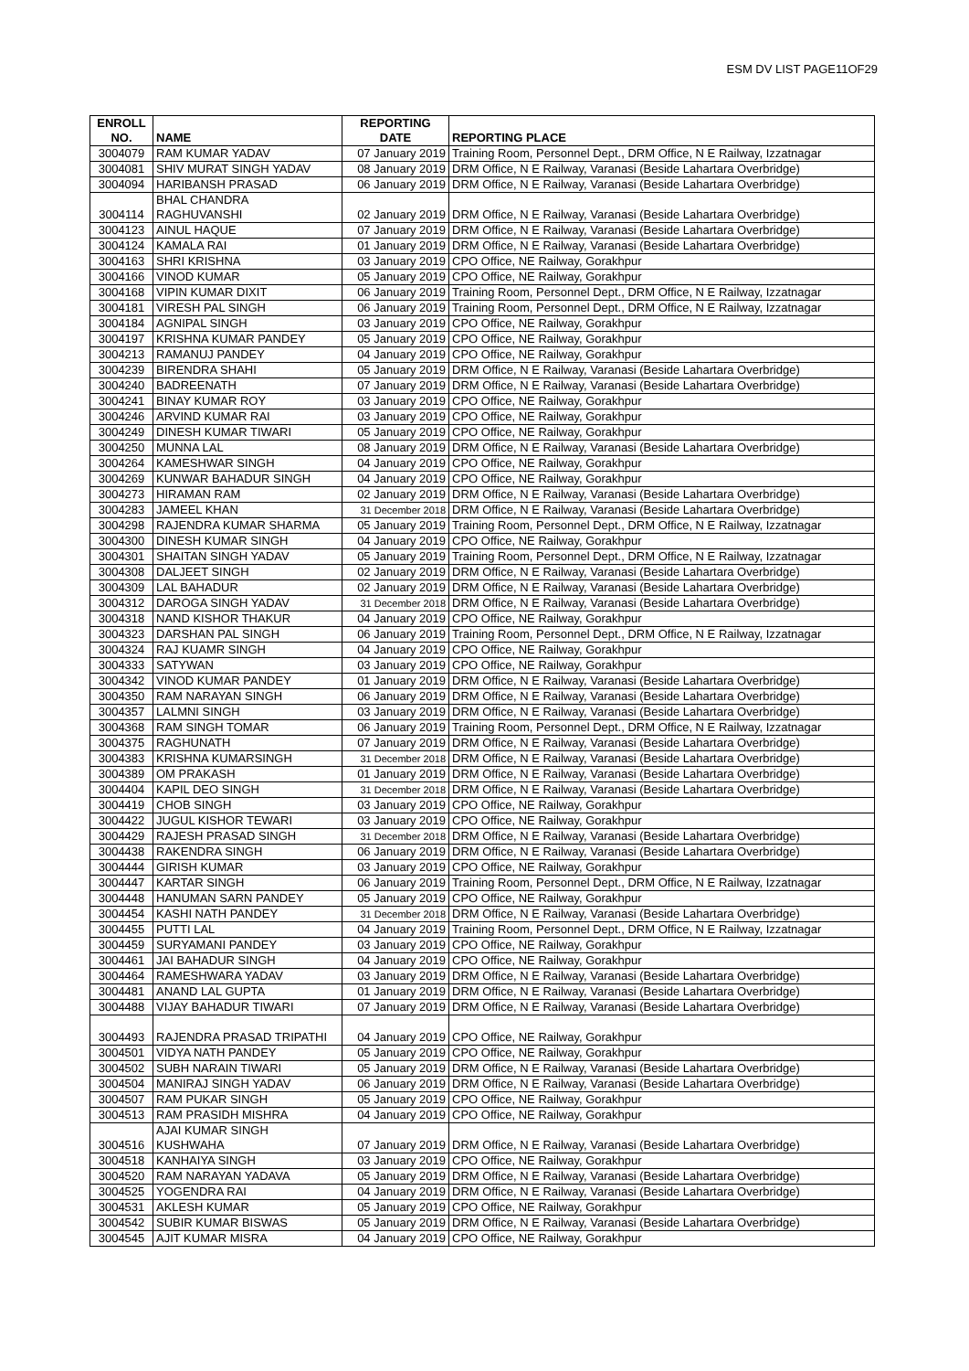ESM DV LIST PAGE11OF29
| ENROLL NO. | NAME | REPORTING DATE | REPORTING PLACE |
| --- | --- | --- | --- |
| 3004079 | RAM KUMAR YADAV | 07 January 2019 | Training Room, Personnel Dept., DRM Office, N E Railway, Izzatnagar |
| 3004081 | SHIV MURAT SINGH YADAV | 08 January 2019 | DRM Office, N E Railway, Varanasi (Beside Lahartara Overbridge) |
| 3004094 | HARIBANSH PRASAD | 06 January 2019 | DRM Office, N E Railway, Varanasi (Beside Lahartara Overbridge) |
| 3004114 | BHAL CHANDRA RAGHUVANSHI | 02 January 2019 | DRM Office, N E Railway, Varanasi (Beside Lahartara Overbridge) |
| 3004123 | AINUL HAQUE | 07 January 2019 | DRM Office, N E Railway, Varanasi (Beside Lahartara Overbridge) |
| 3004124 | KAMALA RAI | 01 January 2019 | DRM Office, N E Railway, Varanasi (Beside Lahartara Overbridge) |
| 3004163 | SHRI KRISHNA | 03 January 2019 | CPO Office, NE Railway, Gorakhpur |
| 3004166 | VINOD KUMAR | 05 January 2019 | CPO Office, NE Railway, Gorakhpur |
| 3004168 | VIPIN KUMAR DIXIT | 06 January 2019 | Training Room, Personnel Dept., DRM Office, N E Railway, Izzatnagar |
| 3004181 | VIRESH PAL SINGH | 06 January 2019 | Training Room, Personnel Dept., DRM Office, N E Railway, Izzatnagar |
| 3004184 | AGNIPAL SINGH | 03 January 2019 | CPO Office, NE Railway, Gorakhpur |
| 3004197 | KRISHNA KUMAR PANDEY | 05 January 2019 | CPO Office, NE Railway, Gorakhpur |
| 3004213 | RAMANUJ PANDEY | 04 January 2019 | CPO Office, NE Railway, Gorakhpur |
| 3004239 | BIRENDRA SHAHI | 05 January 2019 | DRM Office, N E Railway, Varanasi (Beside Lahartara Overbridge) |
| 3004240 | BADREENATH | 07 January 2019 | DRM Office, N E Railway, Varanasi (Beside Lahartara Overbridge) |
| 3004241 | BINAY KUMAR ROY | 03 January 2019 | CPO Office, NE Railway, Gorakhpur |
| 3004246 | ARVIND KUMAR RAI | 03 January 2019 | CPO Office, NE Railway, Gorakhpur |
| 3004249 | DINESH KUMAR TIWARI | 05 January 2019 | CPO Office, NE Railway, Gorakhpur |
| 3004250 | MUNNA LAL | 08 January 2019 | DRM Office, N E Railway, Varanasi (Beside Lahartara Overbridge) |
| 3004264 | KAMESHWAR SINGH | 04 January 2019 | CPO Office, NE Railway, Gorakhpur |
| 3004269 | KUNWAR BAHADUR SINGH | 04 January 2019 | CPO Office, NE Railway, Gorakhpur |
| 3004273 | HIRAMAN RAM | 02 January 2019 | DRM Office, N E Railway, Varanasi (Beside Lahartara Overbridge) |
| 3004283 | JAMEEL KHAN | 31 December 2018 | DRM Office, N E Railway, Varanasi (Beside Lahartara Overbridge) |
| 3004298 | RAJENDRA KUMAR SHARMA | 05 January 2019 | Training Room, Personnel Dept., DRM Office, N E Railway, Izzatnagar |
| 3004300 | DINESH KUMAR SINGH | 04 January 2019 | CPO Office, NE Railway, Gorakhpur |
| 3004301 | SHAITAN SINGH YADAV | 05 January 2019 | Training Room, Personnel Dept., DRM Office, N E Railway, Izzatnagar |
| 3004308 | DALJEET SINGH | 02 January 2019 | DRM Office, N E Railway, Varanasi (Beside Lahartara Overbridge) |
| 3004309 | LAL BAHADUR | 02 January 2019 | DRM Office, N E Railway, Varanasi (Beside Lahartara Overbridge) |
| 3004312 | DAROGA SINGH YADAV | 31 December 2018 | DRM Office, N E Railway, Varanasi (Beside Lahartara Overbridge) |
| 3004318 | NAND KISHOR THAKUR | 04 January 2019 | CPO Office, NE Railway, Gorakhpur |
| 3004323 | DARSHAN PAL SINGH | 06 January 2019 | Training Room, Personnel Dept., DRM Office, N E Railway, Izzatnagar |
| 3004324 | RAJ KUAMR SINGH | 04 January 2019 | CPO Office, NE Railway, Gorakhpur |
| 3004333 | SATYWAN | 03 January 2019 | CPO Office, NE Railway, Gorakhpur |
| 3004342 | VINOD KUMAR PANDEY | 01 January 2019 | DRM Office, N E Railway, Varanasi (Beside Lahartara Overbridge) |
| 3004350 | RAM NARAYAN SINGH | 06 January 2019 | DRM Office, N E Railway, Varanasi (Beside Lahartara Overbridge) |
| 3004357 | LALMNI SINGH | 03 January 2019 | DRM Office, N E Railway, Varanasi (Beside Lahartara Overbridge) |
| 3004368 | RAM SINGH TOMAR | 06 January 2019 | Training Room, Personnel Dept., DRM Office, N E Railway, Izzatnagar |
| 3004375 | RAGHUNATH | 07 January 2019 | DRM Office, N E Railway, Varanasi (Beside Lahartara Overbridge) |
| 3004383 | KRISHNA KUMARSINGH | 31 December 2018 | DRM Office, N E Railway, Varanasi (Beside Lahartara Overbridge) |
| 3004389 | OM PRAKASH | 01 January 2019 | DRM Office, N E Railway, Varanasi (Beside Lahartara Overbridge) |
| 3004404 | KAPIL DEO SINGH | 31 December 2018 | DRM Office, N E Railway, Varanasi (Beside Lahartara Overbridge) |
| 3004419 | CHOB SINGH | 03 January 2019 | CPO Office, NE Railway, Gorakhpur |
| 3004422 | JUGUL KISHOR TEWARI | 03 January 2019 | CPO Office, NE Railway, Gorakhpur |
| 3004429 | RAJESH PRASAD SINGH | 31 December 2018 | DRM Office, N E Railway, Varanasi (Beside Lahartara Overbridge) |
| 3004438 | RAKENDRA SINGH | 06 January 2019 | DRM Office, N E Railway, Varanasi (Beside Lahartara Overbridge) |
| 3004444 | GIRISH KUMAR | 03 January 2019 | CPO Office, NE Railway, Gorakhpur |
| 3004447 | KARTAR SINGH | 06 January 2019 | Training Room, Personnel Dept., DRM Office, N E Railway, Izzatnagar |
| 3004448 | HANUMAN SARN PANDEY | 05 January 2019 | CPO Office, NE Railway, Gorakhpur |
| 3004454 | KASHI NATH PANDEY | 31 December 2018 | DRM Office, N E Railway, Varanasi (Beside Lahartara Overbridge) |
| 3004455 | PUTTI LAL | 04 January 2019 | Training Room, Personnel Dept., DRM Office, N E Railway, Izzatnagar |
| 3004459 | SURYAMANI PANDEY | 03 January 2019 | CPO Office, NE Railway, Gorakhpur |
| 3004461 | JAI BAHADUR SINGH | 04 January 2019 | CPO Office, NE Railway, Gorakhpur |
| 3004464 | RAMESHWARA YADAV | 03 January 2019 | DRM Office, N E Railway, Varanasi (Beside Lahartara Overbridge) |
| 3004481 | ANAND LAL GUPTA | 01 January 2019 | DRM Office, N E Railway, Varanasi (Beside Lahartara Overbridge) |
| 3004488 | VIJAY BAHADUR TIWARI | 07 January 2019 | DRM Office, N E Railway, Varanasi (Beside Lahartara Overbridge) |
| 3004493 | RAJENDRA PRASAD TRIPATHI | 04 January 2019 | CPO Office, NE Railway, Gorakhpur |
| 3004501 | VIDYA NATH PANDEY | 05 January 2019 | CPO Office, NE Railway, Gorakhpur |
| 3004502 | SUBH NARAIN TIWARI | 05 January 2019 | DRM Office, N E Railway, Varanasi (Beside Lahartara Overbridge) |
| 3004504 | MANIRAJ SINGH YADAV | 06 January 2019 | DRM Office, N E Railway, Varanasi (Beside Lahartara Overbridge) |
| 3004507 | RAM PUKAR SINGH | 05 January 2019 | CPO Office, NE Railway, Gorakhpur |
| 3004513 | RAM PRASIDH MISHRA | 04 January 2019 | CPO Office, NE Railway, Gorakhpur |
| 3004516 | AJAI KUMAR SINGH KUSHWAHA | 07 January 2019 | DRM Office, N E Railway, Varanasi (Beside Lahartara Overbridge) |
| 3004518 | KANHAIYA SINGH | 03 January 2019 | CPO Office, NE Railway, Gorakhpur |
| 3004520 | RAM NARAYAN YADAVA | 05 January 2019 | DRM Office, N E Railway, Varanasi (Beside Lahartara Overbridge) |
| 3004525 | YOGENDRA RAI | 04 January 2019 | DRM Office, N E Railway, Varanasi (Beside Lahartara Overbridge) |
| 3004531 | AKLESH KUMAR | 05 January 2019 | CPO Office, NE Railway, Gorakhpur |
| 3004542 | SUBIR KUMAR BISWAS | 05 January 2019 | DRM Office, N E Railway, Varanasi (Beside Lahartara Overbridge) |
| 3004545 | AJIT KUMAR MISRA | 04 January 2019 | CPO Office, NE Railway, Gorakhpur |